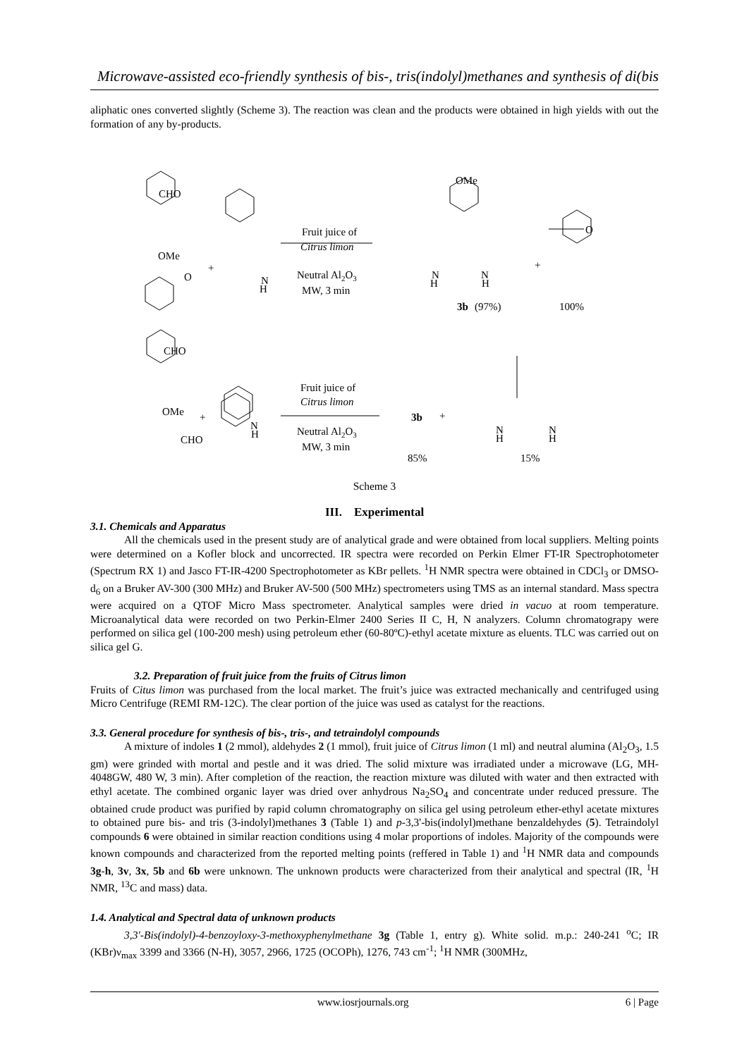Microwave-assisted eco-friendly synthesis of bis-, tris(indolyl)methanes and synthesis of di(bis
aliphatic ones converted slightly (Scheme 3). The reaction was clean and the products were obtained in high yields with out the formation of any by-products.
CHO
OMe
O
+
N
H
Fruit juice of
Citrus limon
Neutral Al2O3
MW, 3 min
OMe
N
H
N
H
+
O
3b
(97%)
100%
CHO
OMe
+
CHO
N
H
Fruit juice of
Citrus limon
Neutral Al2O3
MW, 3 min
3b
+
N
H
N
H
85%
15%
Scheme 3
III. Experimental
3.1. Chemicals and Apparatus
All the chemicals used in the present study are of analytical grade and were obtained from local suppliers. Melting points were determined on a Kofler block and uncorrected. IR spectra were recorded on Perkin Elmer FT-IR Spectrophotometer (Spectrum RX 1) and Jasco FT-IR-4200 Spectrophotometer as KBr pellets. <sup>1</sup>H NMR spectra were obtained in CDCl<sub>3</sub> or DMSO-d<sub>6</sub> on a Bruker AV-300 (300 MHz) and Bruker AV-500 (500 MHz) spectrometers using TMS as an internal standard. Mass spectra were acquired on a QTOF Micro Mass spectrometer. Analytical samples were dried in vacuo at room temperature. Microanalytical data were recorded on two Perkin-Elmer 2400 Series II C, H, N analyzers. Column chromatograpy were performed on silica gel (100-200 mesh) using petroleum ether (60-80ºC)-ethyl acetate mixture as eluents. TLC was carried out on silica gel G.
3.2. Preparation of fruit juice from the fruits of Citrus limon
Fruits of Citus limon was purchased from the local market. The fruit’s juice was extracted mechanically and centrifuged using Micro Centrifuge (REMI RM-12C). The clear portion of the juice was used as catalyst for the reactions.
3.3. General procedure for synthesis of bis-, tris-, and tetraindolyl compounds
A mixture of indoles 1 (2 mmol), aldehydes 2 (1 mmol), fruit juice of Citrus limon (1 ml) and neutral alumina (Al<sub>2</sub>O<sub>3</sub>, 1.5 gm) were grinded with mortal and pestle and it was dried. The solid mixture was irradiated under a microwave (LG, MH-4048GW, 480 W, 3 min). After completion of the reaction, the reaction mixture was diluted with water and then extracted with ethyl acetate. The combined organic layer was dried over anhydrous Na<sub>2</sub>SO<sub>4</sub> and concentrate under reduced pressure. The obtained crude product was purified by rapid column chromatography on silica gel using petroleum ether-ethyl acetate mixtures to obtained pure bis- and tris (3-indolyl)methanes 3 (Table 1) and p-3,3'-bis(indolyl)methane benzaldehydes (5). Tetraindolyl compounds 6 were obtained in similar reaction conditions using 4 molar proportions of indoles. Majority of the compounds were known compounds and characterized from the reported melting points (reffered in Table 1) and <sup>1</sup>H NMR data and compounds 3g-h, 3v, 3x, 5b and 6b were unknown. The unknown products were characterized from their analytical and spectral (IR, <sup>1</sup>H NMR, <sup>13</sup>C and mass) data.
1.4. Analytical and Spectral data of unknown products
3,3′-Bis(indolyl)-4-benzoyloxy-3-methoxyphenylmethane 3g (Table 1, entry g). White solid. m.p.: 240-241 <sup>o</sup>C; IR (KBr)ν<sub>max</sub> 3399 and 3366 (N-H), 3057, 2966, 1725 (OCOPh), 1276, 743 cm<sup>-1</sup>; <sup>1</sup>H NMR (300MHz,
www.iosrjournals.org 6 | Page